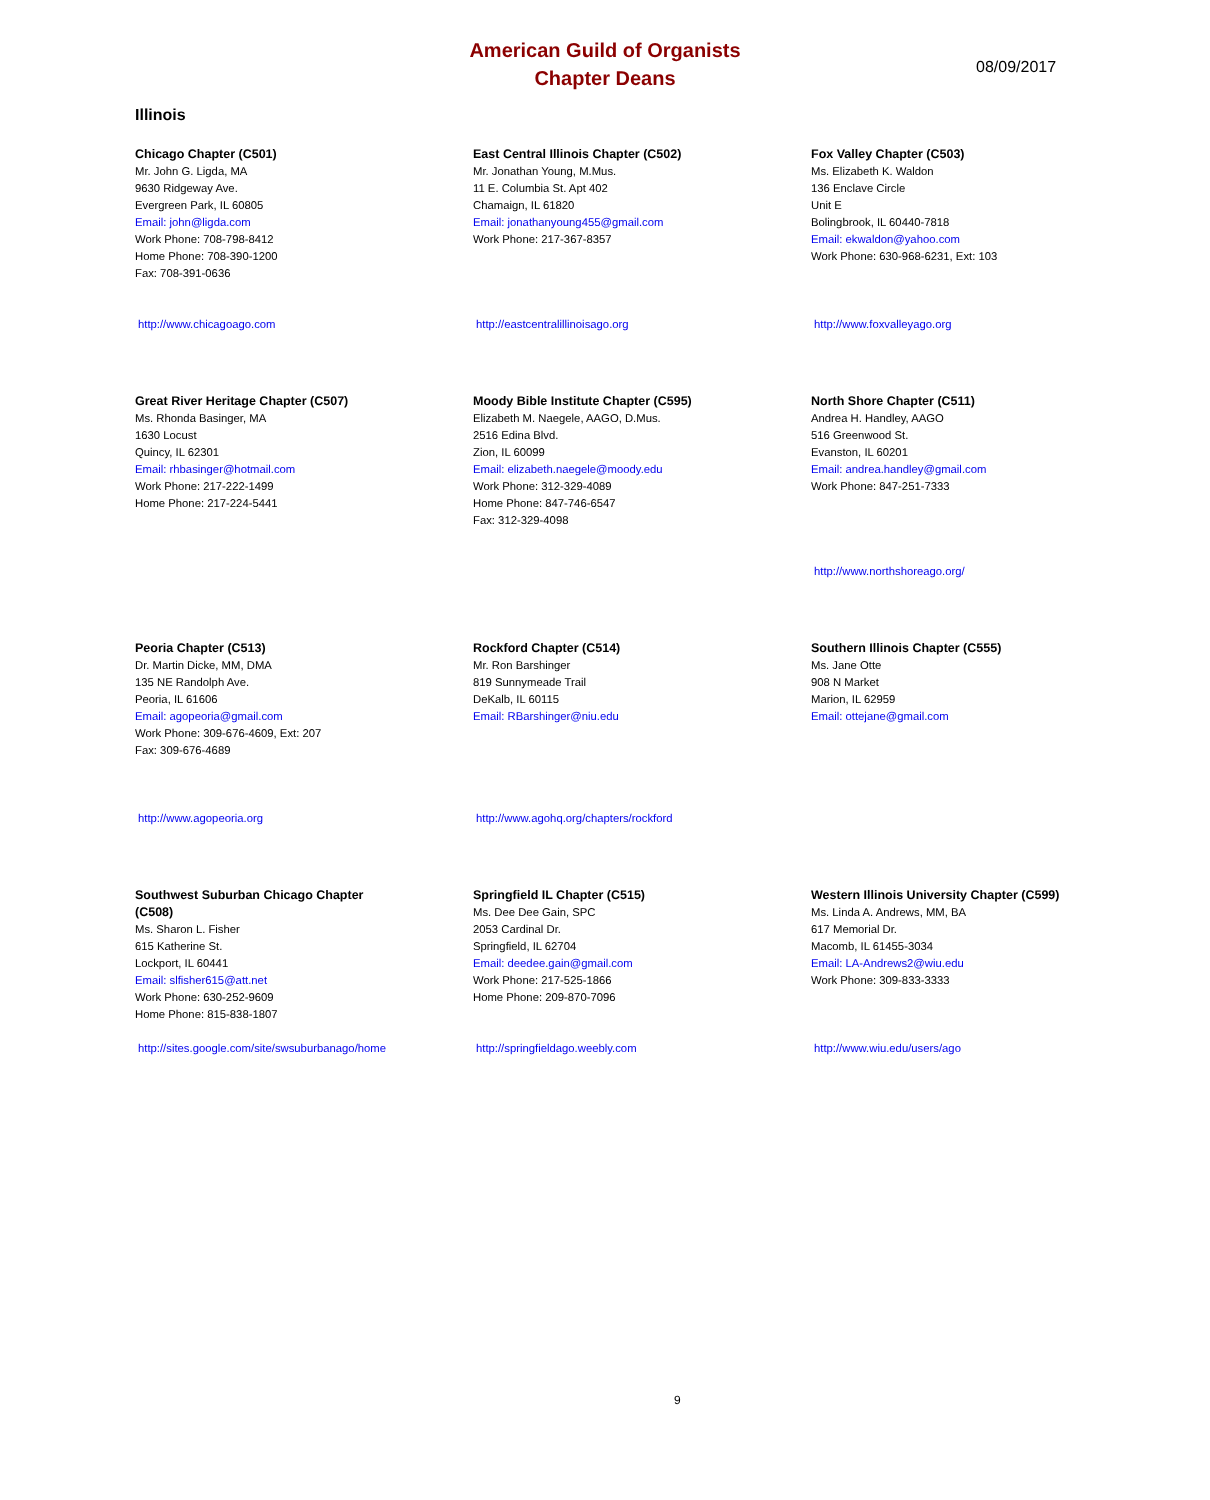American Guild of Organists
Chapter Deans
08/09/2017
Illinois
Chicago Chapter (C501)
Mr. John G. Ligda, MA
9630 Ridgeway Ave.
Evergreen Park, IL 60805
Email: john@ligda.com
Work Phone: 708-798-8412
Home Phone: 708-390-1200
Fax: 708-391-0636
http://www.chicagoago.com
East Central Illinois Chapter (C502)
Mr. Jonathan Young, M.Mus.
11 E. Columbia St. Apt 402
Chamaign, IL 61820
Email: jonathanyoung455@gmail.com
Work Phone: 217-367-8357
http://eastcentralillinoisago.org
Fox Valley Chapter (C503)
Ms. Elizabeth K. Waldon
136 Enclave Circle
Unit E
Bolingbrook, IL 60440-7818
Email: ekwaldon@yahoo.com
Work Phone: 630-968-6231, Ext: 103
http://www.foxvalleyago.org
Great River Heritage Chapter (C507)
Ms. Rhonda Basinger, MA
1630 Locust
Quincy, IL 62301
Email: rhbasinger@hotmail.com
Work Phone: 217-222-1499
Home Phone: 217-224-5441
Moody Bible Institute Chapter (C595)
Elizabeth M. Naegele, AAGO, D.Mus.
2516 Edina Blvd.
Zion, IL 60099
Email: elizabeth.naegele@moody.edu
Work Phone: 312-329-4089
Home Phone: 847-746-6547
Fax: 312-329-4098
North Shore Chapter (C511)
Andrea H. Handley, AAGO
516 Greenwood St.
Evanston, IL 60201
Email: andrea.handley@gmail.com
Work Phone: 847-251-7333
http://www.northshoreago.org/
Peoria Chapter (C513)
Dr. Martin Dicke, MM, DMA
135 NE Randolph Ave.
Peoria, IL 61606
Email: agopeoria@gmail.com
Work Phone: 309-676-4609, Ext: 207
Fax: 309-676-4689
http://www.agopeoria.org
Rockford Chapter (C514)
Mr. Ron Barshinger
819 Sunnymeade Trail
DeKalb, IL 60115
Email: RBarshinger@niu.edu
http://www.agohq.org/chapters/rockford
Southern Illinois Chapter (C555)
Ms. Jane Otte
908 N Market
Marion, IL 62959
Email: ottejane@gmail.com
Southwest Suburban Chicago Chapter
(C508)
Ms. Sharon L. Fisher
615 Katherine St.
Lockport, IL 60441
Email: slfisher615@att.net
Work Phone: 630-252-9609
Home Phone: 815-838-1807
http://sites.google.com/site/swsuburbanago/home
Springfield IL Chapter (C515)
Ms. Dee Dee Gain, SPC
2053 Cardinal Dr.
Springfield, IL 62704
Email: deedee.gain@gmail.com
Work Phone: 217-525-1866
Home Phone: 209-870-7096
http://springfieldago.weebly.com
Western Illinois University Chapter (C599)
Ms. Linda A. Andrews, MM, BA
617 Memorial Dr.
Macomb, IL 61455-3034
Email: LA-Andrews2@wiu.edu
Work Phone: 309-833-3333
http://www.wiu.edu/users/ago
9